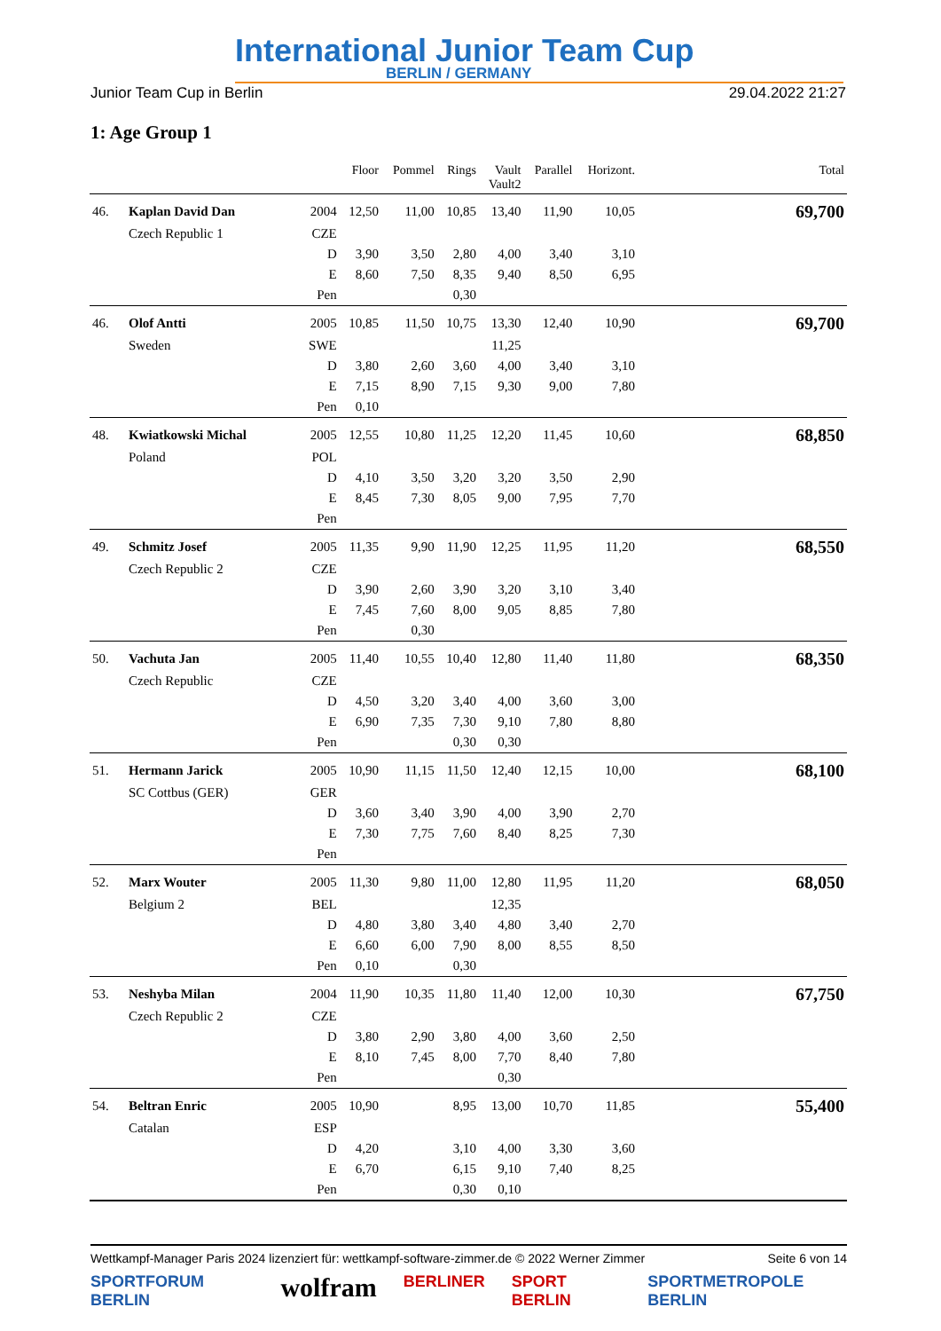International Junior Team Cup
BERLIN / GERMANY
Junior Team Cup in Berlin 29.04.2022 21:27
1: Age Group 1
| | | | Floor | Pommel | Rings | Vault Vault2 | Parallel | Horizont. | Total |
| --- | --- | --- | --- | --- | --- | --- | --- | --- | --- |
| 46. | Kaplan David Dan | 2004 | 12,50 | 11,00 | 10,85 | 13,40 | 11,90 | 10,05 | 69,700 |
| | Czech Republic 1 | CZE | | | | | | | |
| | | D | 3,90 | 3,50 | 2,80 | 4,00 | 3,40 | 3,10 | |
| | | E | 8,60 | 7,50 | 8,35 | 9,40 | 8,50 | 6,95 | |
| | | Pen | | | 0,30 | | | | |
| 46. | Olof Antti | 2005 | 10,85 | 11,50 | 10,75 | 13,30 | 12,40 | 10,90 | 69,700 |
| | Sweden | SWE | | | | 11,25 | | | |
| | | D | 3,80 | 2,60 | 3,60 | 4,00 | 3,40 | 3,10 | |
| | | E | 7,15 | 8,90 | 7,15 | 9,30 | 9,00 | 7,80 | |
| | | Pen | 0,10 | | | | | | |
| 48. | Kwiatkowski Michal | 2005 | 12,55 | 10,80 | 11,25 | 12,20 | 11,45 | 10,60 | 68,850 |
| | Poland | POL | | | | | | | |
| | | D | 4,10 | 3,50 | 3,20 | 3,20 | 3,50 | 2,90 | |
| | | E | 8,45 | 7,30 | 8,05 | 9,00 | 7,95 | 7,70 | |
| | | Pen | | | | | | | |
| 49. | Schmitz Josef | 2005 | 11,35 | 9,90 | 11,90 | 12,25 | 11,95 | 11,20 | 68,550 |
| | Czech Republic 2 | CZE | | | | | | | |
| | | D | 3,90 | 2,60 | 3,90 | 3,20 | 3,10 | 3,40 | |
| | | E | 7,45 | 7,60 | 8,00 | 9,05 | 8,85 | 7,80 | |
| | | Pen | | 0,30 | | | | | |
| 50. | Vachuta Jan | 2005 | 11,40 | 10,55 | 10,40 | 12,80 | 11,40 | 11,80 | 68,350 |
| | Czech Republic | CZE | | | | | | | |
| | | D | 4,50 | 3,20 | 3,40 | 4,00 | 3,60 | 3,00 | |
| | | E | 6,90 | 7,35 | 7,30 | 9,10 | 7,80 | 8,80 | |
| | | Pen | | | 0,30 | 0,30 | | | |
| 51. | Hermann Jarick | 2005 | 10,90 | 11,15 | 11,50 | 12,40 | 12,15 | 10,00 | 68,100 |
| | SC Cottbus (GER) | GER | | | | | | | |
| | | D | 3,60 | 3,40 | 3,90 | 4,00 | 3,90 | 2,70 | |
| | | E | 7,30 | 7,75 | 7,60 | 8,40 | 8,25 | 7,30 | |
| | | Pen | | | | | | | |
| 52. | Marx Wouter | 2005 | 11,30 | 9,80 | 11,00 | 12,80 | 11,95 | 11,20 | 68,050 |
| | Belgium 2 | BEL | | | | 12,35 | | | |
| | | D | 4,80 | 3,80 | 3,40 | 4,80 | 3,40 | 2,70 | |
| | | E | 6,60 | 6,00 | 7,90 | 8,00 | 8,55 | 8,50 | |
| | | Pen | 0,10 | | 0,30 | | | | |
| 53. | Neshyba Milan | 2004 | 11,90 | 10,35 | 11,80 | 11,40 | 12,00 | 10,30 | 67,750 |
| | Czech Republic 2 | CZE | | | | | | | |
| | | D | 3,80 | 2,90 | 3,80 | 4,00 | 3,60 | 2,50 | |
| | | E | 8,10 | 7,45 | 8,00 | 7,70 | 8,40 | 7,80 | |
| | | Pen | | | | 0,30 | | | |
| 54. | Beltran Enric | 2005 | 10,90 | | 8,95 | 13,00 | 10,70 | 11,85 | 55,400 |
| | Catalan | ESP | | | | | | | |
| | | D | 4,20 | | 3,10 | 4,00 | 3,30 | 3,60 | |
| | | E | 6,70 | | 6,15 | 9,10 | 7,40 | 8,25 | |
| | | Pen | | | 0,30 | 0,10 | | | |
Wettkampf-Manager Paris 2024 lizenziert für: wettkampf-software-zimmer.de © 2022 Werner Zimmer Seite 6 von 14
SPORTFORUM BERLIN wolfram BERLINER SPORT BERLIN SPORTMETROPOLE BERLIN